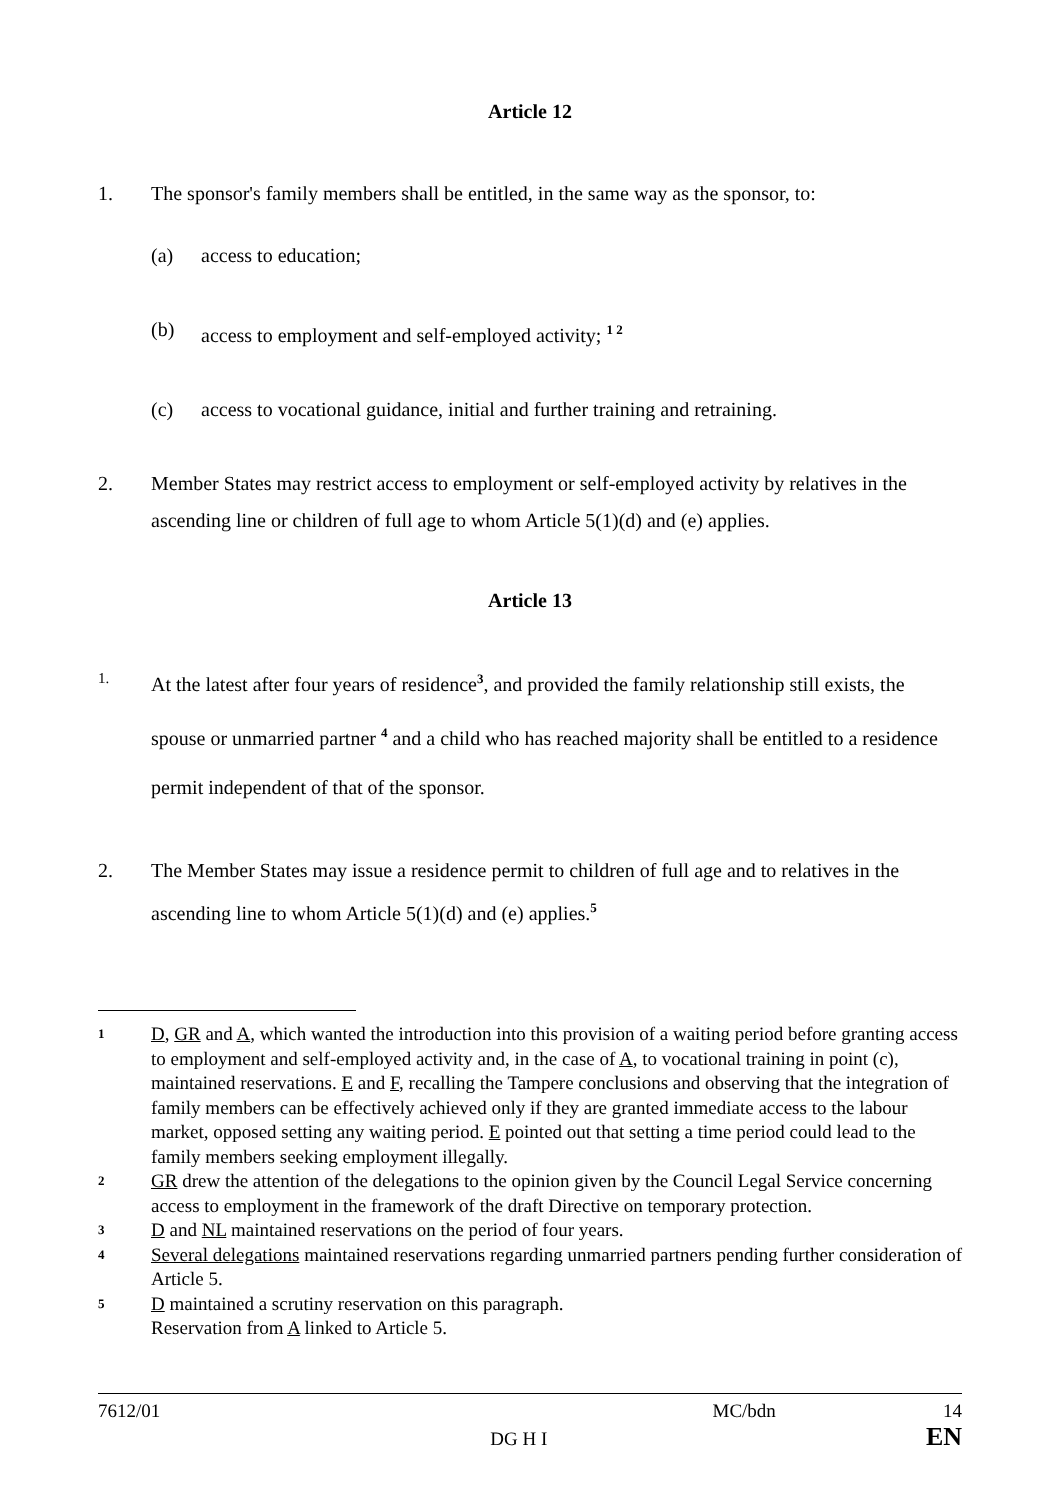Article 12
1. The sponsor's family members shall be entitled, in the same way as the sponsor, to:
(a) access to education;
(b) access to employment and self-employed activity; <sup>1 2</sup>
(c) access to vocational guidance, initial and further training and retraining.
2. Member States may restrict access to employment or self-employed activity by relatives in the ascending line or children of full age to whom Article 5(1)(d) and (e) applies.
Article 13
1. At the latest after four years of residence<sup>3</sup>, and provided the family relationship still exists, the spouse or unmarried partner <sup>4</sup> and a child who has reached majority shall be entitled to a residence permit independent of that of the sponsor.
2. The Member States may issue a residence permit to children of full age and to relatives in the ascending line to whom Article 5(1)(d) and (e) applies.<sup>5</sup>
1 D, GR and A, which wanted the introduction into this provision of a waiting period before granting access to employment and self-employed activity and, in the case of A, to vocational training in point (c), maintained reservations. E and F, recalling the Tampere conclusions and observing that the integration of family members can be effectively achieved only if they are granted immediate access to the labour market, opposed setting any waiting period. E pointed out that setting a time period could lead to the family members seeking employment illegally.
2 GR drew the attention of the delegations to the opinion given by the Council Legal Service concerning access to employment in the framework of the draft Directive on temporary protection.
3 D and NL maintained reservations on the period of four years.
4 Several delegations maintained reservations regarding unmarried partners pending further consideration of Article 5.
5 D maintained a scrutiny reservation on this paragraph.
Reservation from A linked to Article 5.
7612/01
DG H I
MC/bdn 14
EN